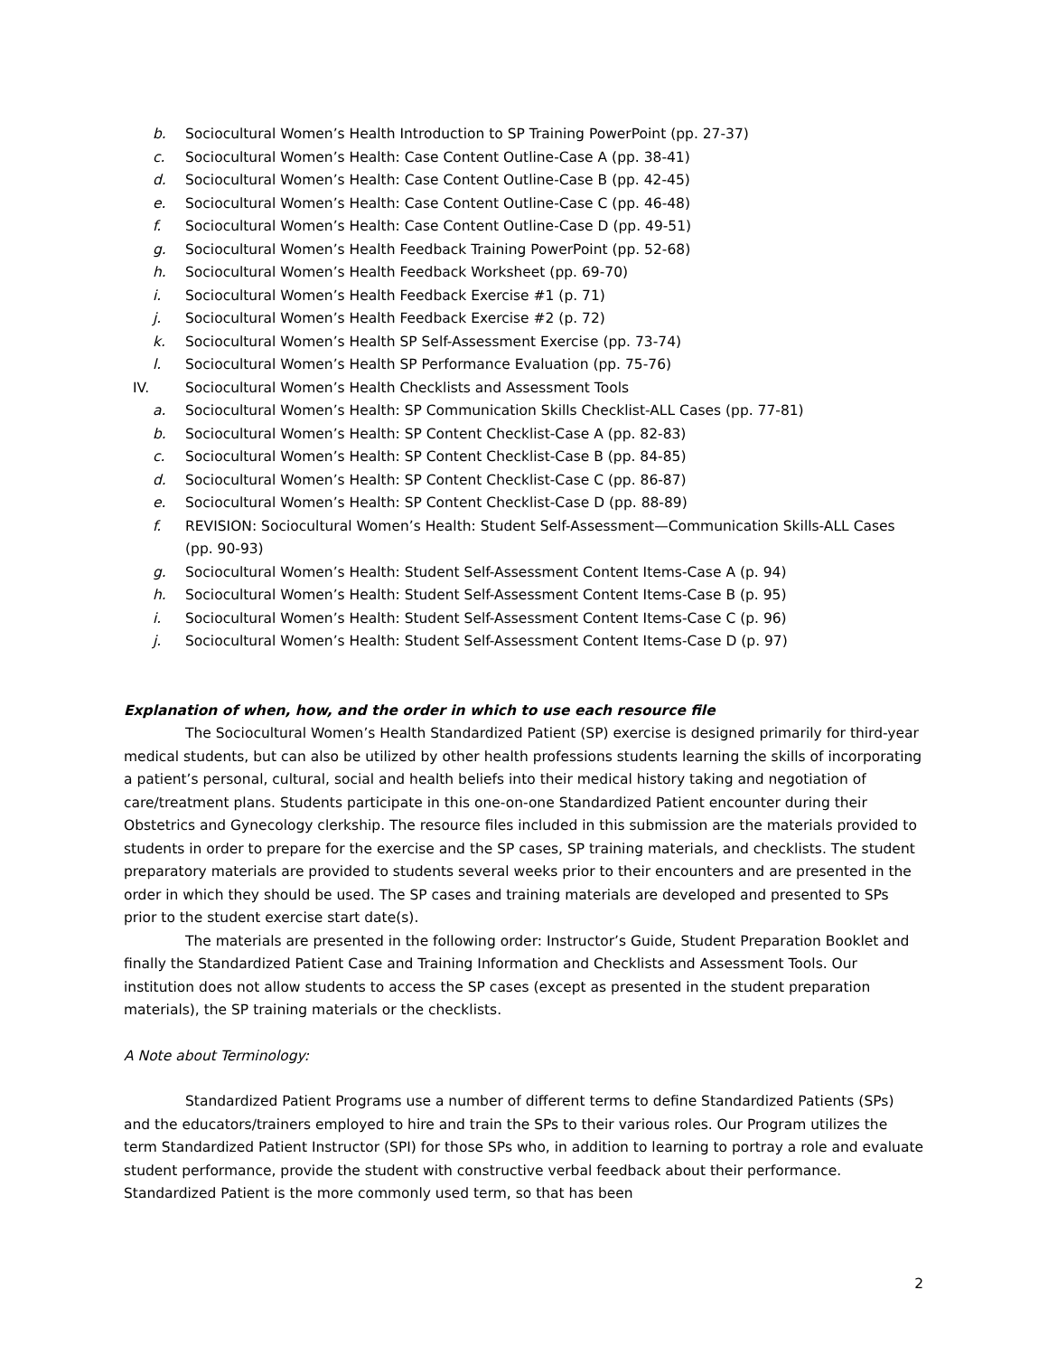b. Sociocultural Women’s Health Introduction to SP Training PowerPoint (pp. 27-37)
c. Sociocultural Women’s Health: Case Content Outline-Case A (pp. 38-41)
d. Sociocultural Women’s Health: Case Content Outline-Case B (pp. 42-45)
e. Sociocultural Women’s Health: Case Content Outline-Case C (pp. 46-48)
f. Sociocultural Women’s Health: Case Content Outline-Case D (pp. 49-51)
g. Sociocultural Women’s Health Feedback Training PowerPoint (pp. 52-68)
h. Sociocultural Women’s Health Feedback Worksheet (pp. 69-70)
i. Sociocultural Women’s Health Feedback Exercise #1 (p. 71)
j. Sociocultural Women’s Health Feedback Exercise #2 (p. 72)
k. Sociocultural Women’s Health SP Self-Assessment Exercise (pp. 73-74)
l. Sociocultural Women’s Health SP Performance Evaluation (pp. 75-76)
IV. Sociocultural Women’s Health Checklists and Assessment Tools
a. Sociocultural Women’s Health: SP Communication Skills Checklist-ALL Cases (pp. 77-81)
b. Sociocultural Women’s Health: SP Content Checklist-Case A (pp. 82-83)
c. Sociocultural Women’s Health: SP Content Checklist-Case B (pp. 84-85)
d. Sociocultural Women’s Health: SP Content Checklist-Case C (pp. 86-87)
e. Sociocultural Women’s Health: SP Content Checklist-Case D (pp. 88-89)
f. REVISION: Sociocultural Women’s Health: Student Self-Assessment—Communication Skills-ALL Cases (pp. 90-93)
g. Sociocultural Women’s Health: Student Self-Assessment Content Items-Case A (p. 94)
h. Sociocultural Women’s Health: Student Self-Assessment Content Items-Case B (p. 95)
i. Sociocultural Women’s Health: Student Self-Assessment Content Items-Case C (p. 96)
j. Sociocultural Women’s Health: Student Self-Assessment Content Items-Case D (p. 97)
Explanation of when, how, and the order in which to use each resource file
The Sociocultural Women’s Health Standardized Patient (SP) exercise is designed primarily for third-year medical students, but can also be utilized by other health professions students learning the skills of incorporating a patient’s personal, cultural, social and health beliefs into their medical history taking and negotiation of care/treatment plans. Students participate in this one-on-one Standardized Patient encounter during their Obstetrics and Gynecology clerkship. The resource files included in this submission are the materials provided to students in order to prepare for the exercise and the SP cases, SP training materials, and checklists. The student preparatory materials are provided to students several weeks prior to their encounters and are presented in the order in which they should be used. The SP cases and training materials are developed and presented to SPs prior to the student exercise start date(s).
The materials are presented in the following order: Instructor’s Guide, Student Preparation Booklet and finally the Standardized Patient Case and Training Information and Checklists and Assessment Tools. Our institution does not allow students to access the SP cases (except as presented in the student preparation materials), the SP training materials or the checklists.
A Note about Terminology:
Standardized Patient Programs use a number of different terms to define Standardized Patients (SPs) and the educators/trainers employed to hire and train the SPs to their various roles. Our Program utilizes the term Standardized Patient Instructor (SPI) for those SPs who, in addition to learning to portray a role and evaluate student performance, provide the student with constructive verbal feedback about their performance. Standardized Patient is the more commonly used term, so that has been
2